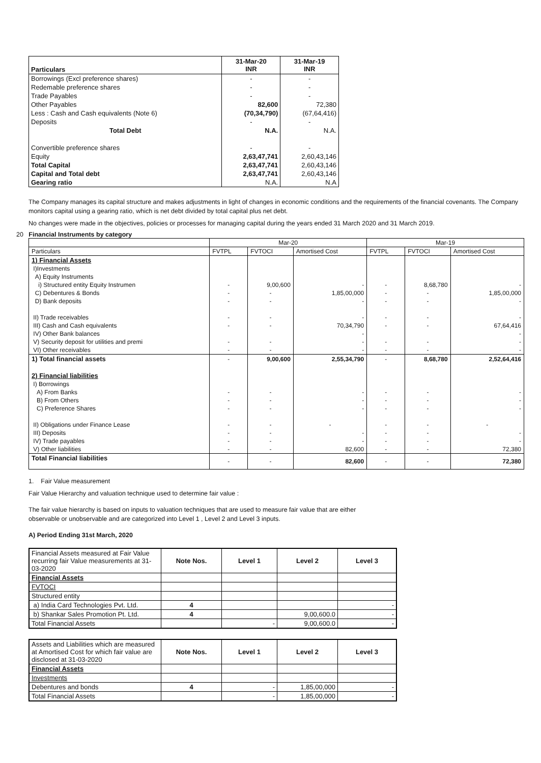| Particulars | 31-Mar-20 INR | 31-Mar-19 INR |
| --- | --- | --- |
| Borrowings (Excl preference shares) | - | - |
| Redemable preference shares | - | - |
| Trade Payables | - | - |
| Other Payables | 82,600 | 72,380 |
| Less : Cash and Cash equivalents (Note 6) | (70,34,790) | (67,64,416) |
| Deposits | - | - |
| Total Debt | N.A. | N.A. |
| Convertible preference shares | - | - |
| Equity | 2,63,47,741 | 2,60,43,146 |
| Total Capital | 2,63,47,741 | 2,60,43,146 |
| Capital and Total debt | 2,63,47,741 | 2,60,43,146 |
| Gearing ratio | N.A. | N.A |
The Company manages its capital structure and makes adjustments in light of changes in economic conditions and the requirements of the financial covenants. The Company monitors capital using a gearing ratio, which is net debt divided by total capital plus net debt.
No changes were made in the objectives, policies or processes for managing capital during the years ended 31 March 2020 and 31 March 2019.
20 Financial Instruments by category
| | Mar-20 | | | Mar-19 | | |
| --- | --- | --- | --- | --- | --- | --- |
| Particulars | FVTPL | FVTOCI | Amortised Cost | FVTPL | FVTOCI | Amortised Cost |
| 1) Financial Assets | | | | | | |
| I)Investments | | | | | | |
| A) Equity Instruments | | | | | | |
| i) Structured entity Equity Instrumen | - | 9,00,600 | - | - | 8,68,780 | - |
| C) Debentures & Bonds | - | - | 1,85,00,000 | - | - | 1,85,00,000 |
| D) Bank deposits | - | - | - | - | - | - |
| II) Trade receivables | - | - | - | - | - | - |
| III) Cash and Cash equivalents | - | - | 70,34,790 | - | - | 67,64,416 |
| IV) Other Bank balances | | | - | | | - |
| V) Security deposit for utilities and premi | - | - | - | - | - | - |
| VI) Other receivables | - | - | - | - | - | - |
| 1) Total financial assets | - | 9,00,600 | 2,55,34,790 | - | 8,68,780 | 2,52,64,416 |
| 2) Financial liabilities | | | | | | |
| I) Borrowings | | | | | | |
| A) From Banks | - | - | - | - | - | - |
| B) From Others | - | - | - | - | - | - |
| C) Preference Shares | - | - | - | - | - | - |
| II) Obligations under Finance Lease | - | - | - | - | - | - |
| III) Deposits | - | - | - | - | - | - |
| IV) Trade payables | - | - | - | - | - | - |
| V) Other liabilities | - | - | 82,600 | - | - | 72,380 |
| Total Financial liabilities | - | - | 82,600 | - | - | 72,380 |
1. Fair Value measurement
Fair Value Hierarchy and valuation technique used to determine fair value :
The fair value hierarchy is based on inputs to valuation techniques that are used to measure fair value that are either
observable or unobservable and are categorized into Level 1 , Level 2 and Level 3 inputs.
A) Period Ending 31st March, 2020
| Financial Assets measured at Fair Value recurring fair Value measurements at 31-03-2020 | Note Nos. | Level 1 | Level 2 | Level 3 |
| Financial Assets | | | | |
| FVTOCI | | | | |
| Structured entity | | | | |
| a) India Card Technologies Pvt. Ltd. | 4 | | | - |
| b) Shankar Sales Promotion Pt. Ltd. | 4 | | 9,00,600.0 | - |
| Total Financial Assets | | - | 9,00,600.0 | - |
| Assets and Liabilities which are measured at Amortised Cost for which fair value are disclosed at 31-03-2020 | Note Nos. | Level 1 | Level 2 | Level 3 |
| Financial Assets | | | | |
| Investments | | | | |
| Debentures and bonds | 4 | - | 1,85,00,000 | - |
| Total Financial Assets | | - | 1,85,00,000 | - |